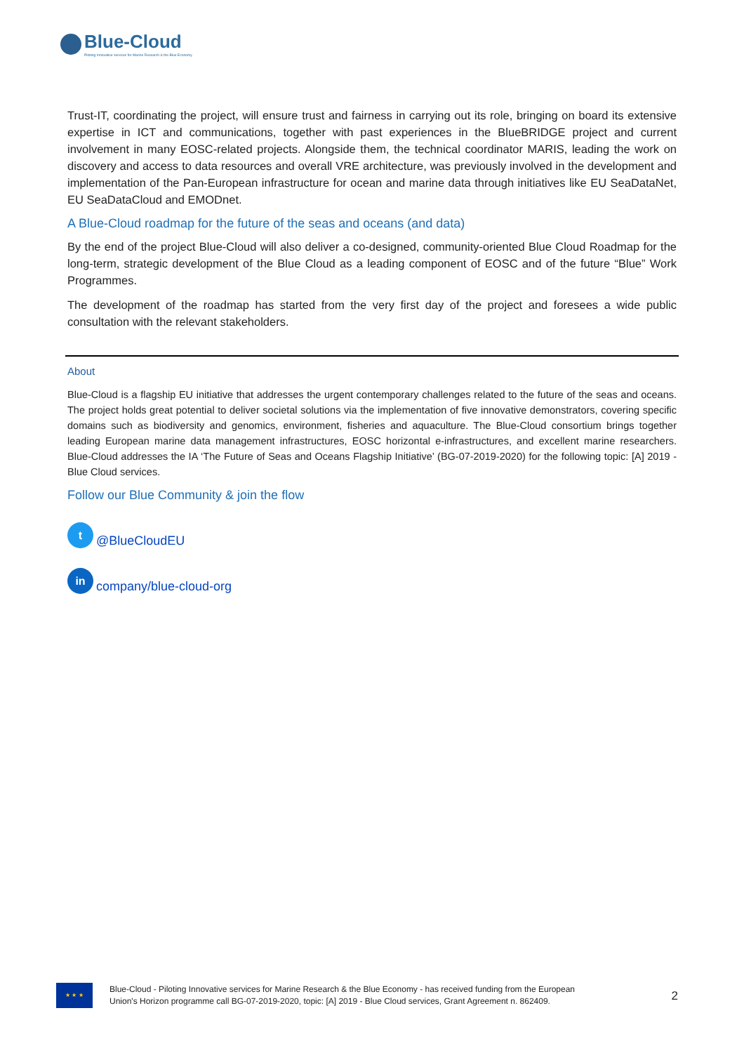Blue-Cloud
Piloting Innovative services for Marine Research & the Blue Economy
Trust-IT, coordinating the project, will ensure trust and fairness in carrying out its role, bringing on board its extensive expertise in ICT and communications, together with past experiences in the BlueBRIDGE project and current involvement in many EOSC-related projects. Alongside them, the technical coordinator MARIS, leading the work on discovery and access to data resources and overall VRE architecture, was previously involved in the development and implementation of the Pan-European infrastructure for ocean and marine data through initiatives like EU SeaDataNet, EU SeaDataCloud and EMODnet.
A Blue-Cloud roadmap for the future of the seas and oceans (and data)
By the end of the project Blue-Cloud will also deliver a co-designed, community-oriented Blue Cloud Roadmap for the long-term, strategic development of the Blue Cloud as a leading component of EOSC and of the future “Blue” Work Programmes.
The development of the roadmap has started from the very first day of the project and foresees a wide public consultation with the relevant stakeholders.
About
Blue-Cloud is a flagship EU initiative that addresses the urgent contemporary challenges related to the future of the seas and oceans. The project holds great potential to deliver societal solutions via the implementation of five innovative demonstrators, covering specific domains such as biodiversity and genomics, environment, fisheries and aquaculture. The Blue-Cloud consortium brings together leading European marine data management infrastructures, EOSC horizontal e-infrastructures, and excellent marine researchers. Blue-Cloud addresses the IA ‘The Future of Seas and Oceans Flagship Initiative’ (BG-07-2019-2020) for the following topic: [A] 2019 - Blue Cloud services.
Follow our Blue Community & join the flow
t
@BlueCloudEU
in
company/blue-cloud-org
★ ★ ★
Blue-Cloud - Piloting Innovative services for Marine Research & the Blue Economy - has received funding from the European
Union's Horizon programme call BG-07-2019-2020, topic: [A] 2019 - Blue Cloud services, Grant Agreement n. 862409.
2